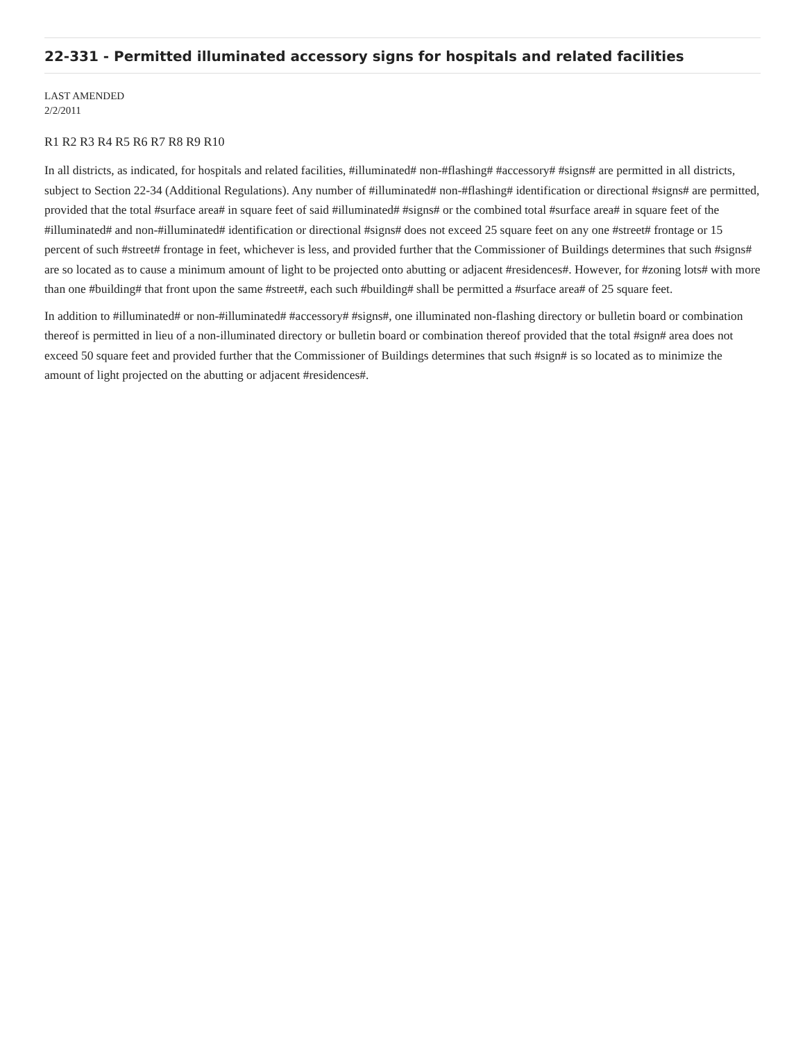22-331 - Permitted illuminated accessory signs for hospitals and related facilities
LAST AMENDED
2/2/2011
R1 R2 R3 R4 R5 R6 R7 R8 R9 R10
In all districts, as indicated, for hospitals and related facilities, #illuminated# non-#flashing# #accessory# #signs# are permitted in all districts, subject to Section 22-34 (Additional Regulations). Any number of #illuminated# non-#flashing# identification or directional #signs# are permitted, provided that the total #surface area# in square feet of said #illuminated# #signs# or the combined total #surface area# in square feet of the #illuminated# and non-#illuminated# identification or directional #signs# does not exceed 25 square feet on any one #street# frontage or 15 percent of such #street# frontage in feet, whichever is less, and provided further that the Commissioner of Buildings determines that such #signs# are so located as to cause a minimum amount of light to be projected onto abutting or adjacent #residences#. However, for #zoning lots# with more than one #building# that front upon the same #street#, each such #building# shall be permitted a #surface area# of 25 square feet.
In addition to #illuminated# or non-#illuminated# #accessory# #signs#, one illuminated non-flashing directory or bulletin board or combination thereof is permitted in lieu of a non-illuminated directory or bulletin board or combination thereof provided that the total #sign# area does not exceed 50 square feet and provided further that the Commissioner of Buildings determines that such #sign# is so located as to minimize the amount of light projected on the abutting or adjacent #residences#.